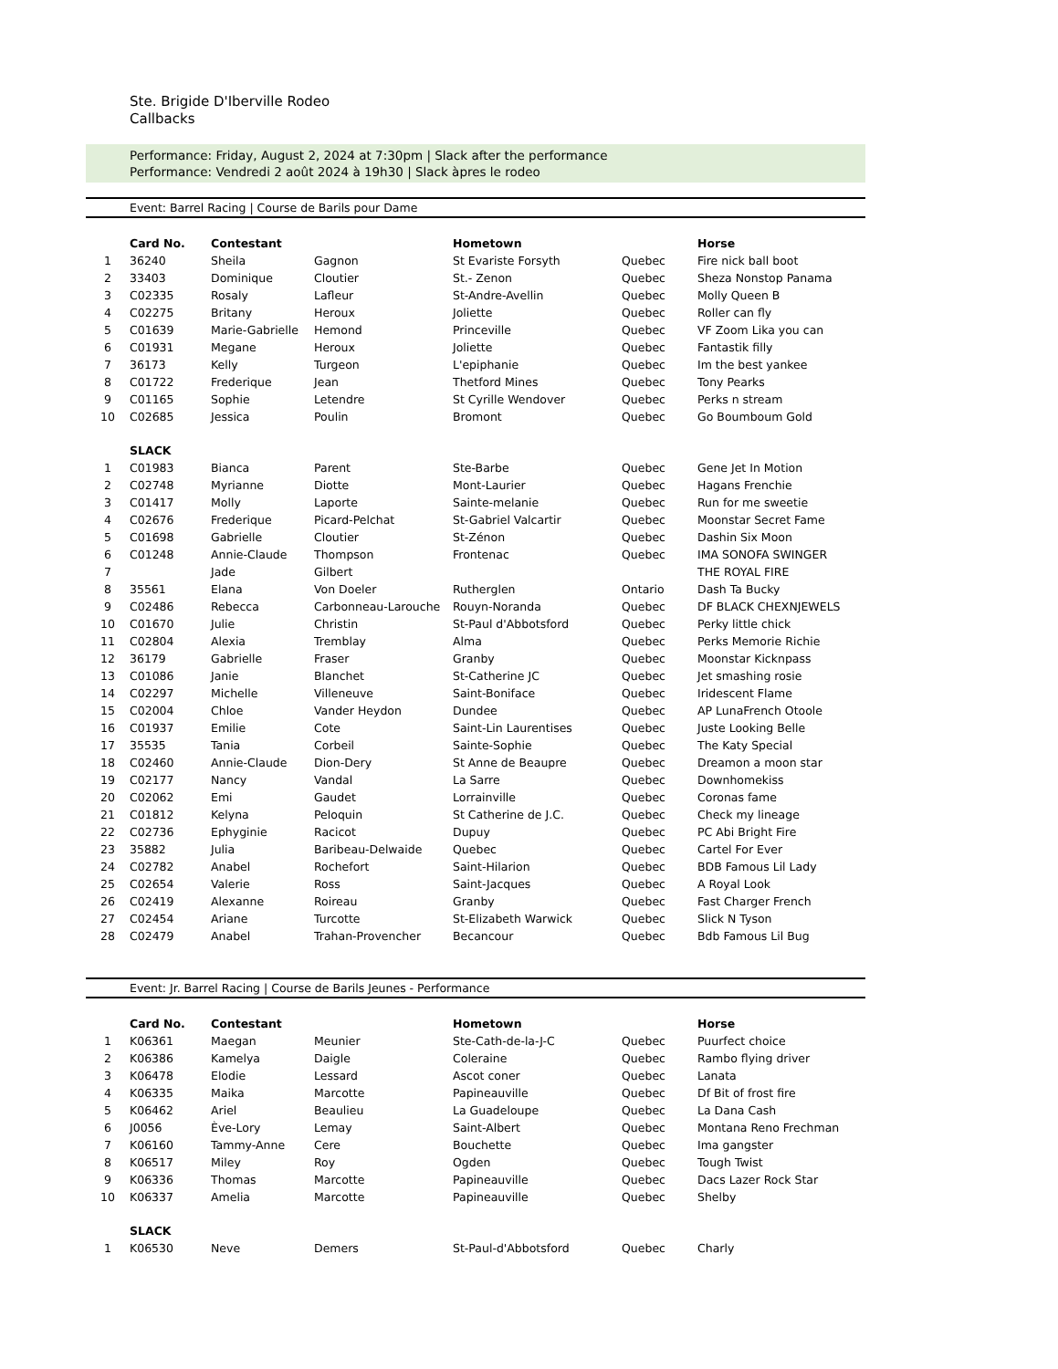Ste. Brigide D'Iberville Rodeo
Callbacks
Performance: Friday, August 2, 2024 at 7:30pm | Slack after the performance
Performance: Vendredi 2 août 2024 à 19h30 | Slack àpres le rodeo
Event: Barrel Racing | Course de Barils pour Dame
| | Card No. | Contestant | | Hometown | | Horse |
| 1 | 36240 | Sheila | Gagnon | St Evariste Forsyth | Quebec | Fire nick ball boot |
| 2 | 33403 | Dominique | Cloutier | St.- Zenon | Quebec | Sheza Nonstop Panama |
| 3 | C02335 | Rosaly | Lafleur | St-Andre-Avellin | Quebec | Molly Queen B |
| 4 | C02275 | Britany | Heroux | Joliette | Quebec | Roller can fly |
| 5 | C01639 | Marie-Gabrielle | Hemond | Princeville | Quebec | VF Zoom Lika you can |
| 6 | C01931 | Megane | Heroux | Joliette | Quebec | Fantastik filly |
| 7 | 36173 | Kelly | Turgeon | L'epiphanie | Quebec | Im the best yankee |
| 8 | C01722 | Frederique | Jean | Thetford Mines | Quebec | Tony Pearks |
| 9 | C01165 | Sophie | Letendre | St Cyrille Wendover | Quebec | Perks n stream |
| 10 | C02685 | Jessica | Poulin | Bromont | Quebec | Go Boumboum Gold |
| | SLACK | | | | | |
| 1 | C01983 | Bianca | Parent | Ste-Barbe | Quebec | Gene Jet In Motion |
| 2 | C02748 | Myrianne | Diotte | Mont-Laurier | Quebec | Hagans Frenchie |
| 3 | C01417 | Molly | Laporte | Sainte-melanie | Quebec | Run for me sweetie |
| 4 | C02676 | Frederique | Picard-Pelchat | St-Gabriel Valcartir | Quebec | Moonstar Secret Fame |
| 5 | C01698 | Gabrielle | Cloutier | St-Zénon | Quebec | Dashin Six Moon |
| 6 | C01248 | Annie-Claude | Thompson | Frontenac | Quebec | IMA SONOFA SWINGER |
| 7 | | Jade | Gilbert | | | THE ROYAL FIRE |
| 8 | 35561 | Elana | Von Doeler | Rutherglen | Ontario | Dash Ta Bucky |
| 9 | C02486 | Rebecca | Carbonneau-Larouche | Rouyn-Noranda | Quebec | DF BLACK CHEXNJEWELS |
| 10 | C01670 | Julie | Christin | St-Paul d'Abbotsford | Quebec | Perky little chick |
| 11 | C02804 | Alexia | Tremblay | Alma | Quebec | Perks Memorie Richie |
| 12 | 36179 | Gabrielle | Fraser | Granby | Quebec | Moonstar Kicknpass |
| 13 | C01086 | Janie | Blanchet | St-Catherine JC | Quebec | Jet smashing rosie |
| 14 | C02297 | Michelle | Villeneuve | Saint-Boniface | Quebec | Iridescent Flame |
| 15 | C02004 | Chloe | Vander Heydon | Dundee | Quebec | AP LunaFrench Otoole |
| 16 | C01937 | Emilie | Cote | Saint-Lin Laurentises | Quebec | Juste Looking Belle |
| 17 | 35535 | Tania | Corbeil | Sainte-Sophie | Quebec | The Katy Special |
| 18 | C02460 | Annie-Claude | Dion-Dery | St Anne de Beaupre | Quebec | Dreamon a moon star |
| 19 | C02177 | Nancy | Vandal | La Sarre | Quebec | Downhomekiss |
| 20 | C02062 | Emi | Gaudet | Lorrainville | Quebec | Coronas fame |
| 21 | C01812 | Kelyna | Peloquin | St Catherine de J.C. | Quebec | Check my lineage |
| 22 | C02736 | Ephyginie | Racicot | Dupuy | Quebec | PC Abi Bright Fire |
| 23 | 35882 | Julia | Baribeau-Delwaide | Quebec | Quebec | Cartel For Ever |
| 24 | C02782 | Anabel | Rochefort | Saint-Hilarion | Quebec | BDB Famous Lil Lady |
| 25 | C02654 | Valerie | Ross | Saint-Jacques | Quebec | A Royal Look |
| 26 | C02419 | Alexanne | Roireau | Granby | Quebec | Fast Charger French |
| 27 | C02454 | Ariane | Turcotte | St-Elizabeth Warwick | Quebec | Slick N Tyson |
| 28 | C02479 | Anabel | Trahan-Provencher | Becancour | Quebec | Bdb Famous Lil Bug |
Event: Jr. Barrel Racing | Course de Barils Jeunes - Performance
| | Card No. | Contestant | | Hometown | | Horse |
| 1 | K06361 | Maegan | Meunier | Ste-Cath-de-la-J-C | Quebec | Puurfect choice |
| 2 | K06386 | Kamelya | Daigle | Coleraine | Quebec | Rambo flying driver |
| 3 | K06478 | Elodie | Lessard | Ascot coner | Quebec | Lanata |
| 4 | K06335 | Maika | Marcotte | Papineauville | Quebec | Df Bit of frost fire |
| 5 | K06462 | Ariel | Beaulieu | La Guadeloupe | Quebec | La Dana Cash |
| 6 | J0056 | Ève-Lory | Lemay | Saint-Albert | Quebec | Montana Reno Frechman |
| 7 | K06160 | Tammy-Anne | Cere | Bouchette | Quebec | Ima gangster |
| 8 | K06517 | Miley | Roy | Ogden | Quebec | Tough Twist |
| 9 | K06336 | Thomas | Marcotte | Papineauville | Quebec | Dacs Lazer Rock Star |
| 10 | K06337 | Amelia | Marcotte | Papineauville | Quebec | Shelby |
| | SLACK | | | | | |
| 1 | K06530 | Neve | Demers | St-Paul-d'Abbotsford | Quebec | Charly |